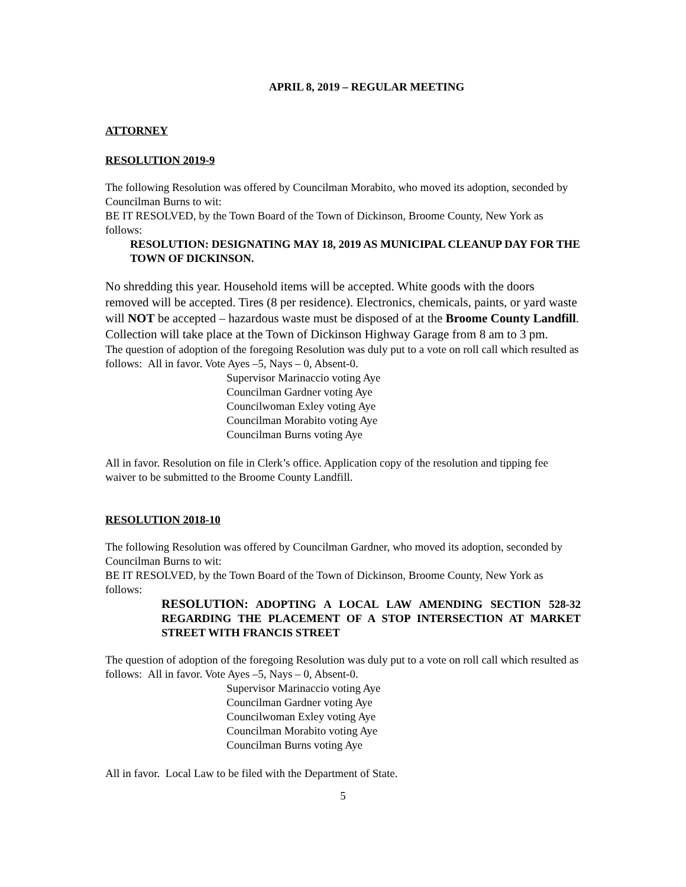APRIL 8, 2019 – REGULAR MEETING
ATTORNEY
RESOLUTION 2019-9
The following Resolution was offered by Councilman Morabito, who moved its adoption, seconded by Councilman Burns to wit:
BE IT RESOLVED, by the Town Board of the Town of Dickinson, Broome County, New York as follows:
RESOLUTION: DESIGNATING MAY 18, 2019 AS MUNICIPAL CLEANUP DAY FOR THE TOWN OF DICKINSON.
No shredding this year. Household items will be accepted. White goods with the doors removed will be accepted. Tires (8 per residence). Electronics, chemicals, paints, or yard waste will NOT be accepted – hazardous waste must be disposed of at the Broome County Landfill. Collection will take place at the Town of Dickinson Highway Garage from 8 am to 3 pm.
The question of adoption of the foregoing Resolution was duly put to a vote on roll call which resulted as follows: All in favor. Vote Ayes –5, Nays – 0, Absent-0.
Supervisor Marinaccio voting Aye
Councilman Gardner voting Aye
Councilwoman Exley voting Aye
Councilman Morabito voting Aye
Councilman Burns voting Aye
All in favor. Resolution on file in Clerk’s office. Application copy of the resolution and tipping fee waiver to be submitted to the Broome County Landfill.
RESOLUTION 2018-10
The following Resolution was offered by Councilman Gardner, who moved its adoption, seconded by Councilman Burns to wit:
BE IT RESOLVED, by the Town Board of the Town of Dickinson, Broome County, New York as follows:
RESOLUTION: ADOPTING A LOCAL LAW AMENDING SECTION 528-32 REGARDING THE PLACEMENT OF A STOP INTERSECTION AT MARKET STREET WITH FRANCIS STREET
The question of adoption of the foregoing Resolution was duly put to a vote on roll call which resulted as follows: All in favor. Vote Ayes –5, Nays – 0, Absent-0.
Supervisor Marinaccio voting Aye
Councilman Gardner voting Aye
Councilwoman Exley voting Aye
Councilman Morabito voting Aye
Councilman Burns voting Aye
All in favor. Local Law to be filed with the Department of State.
5